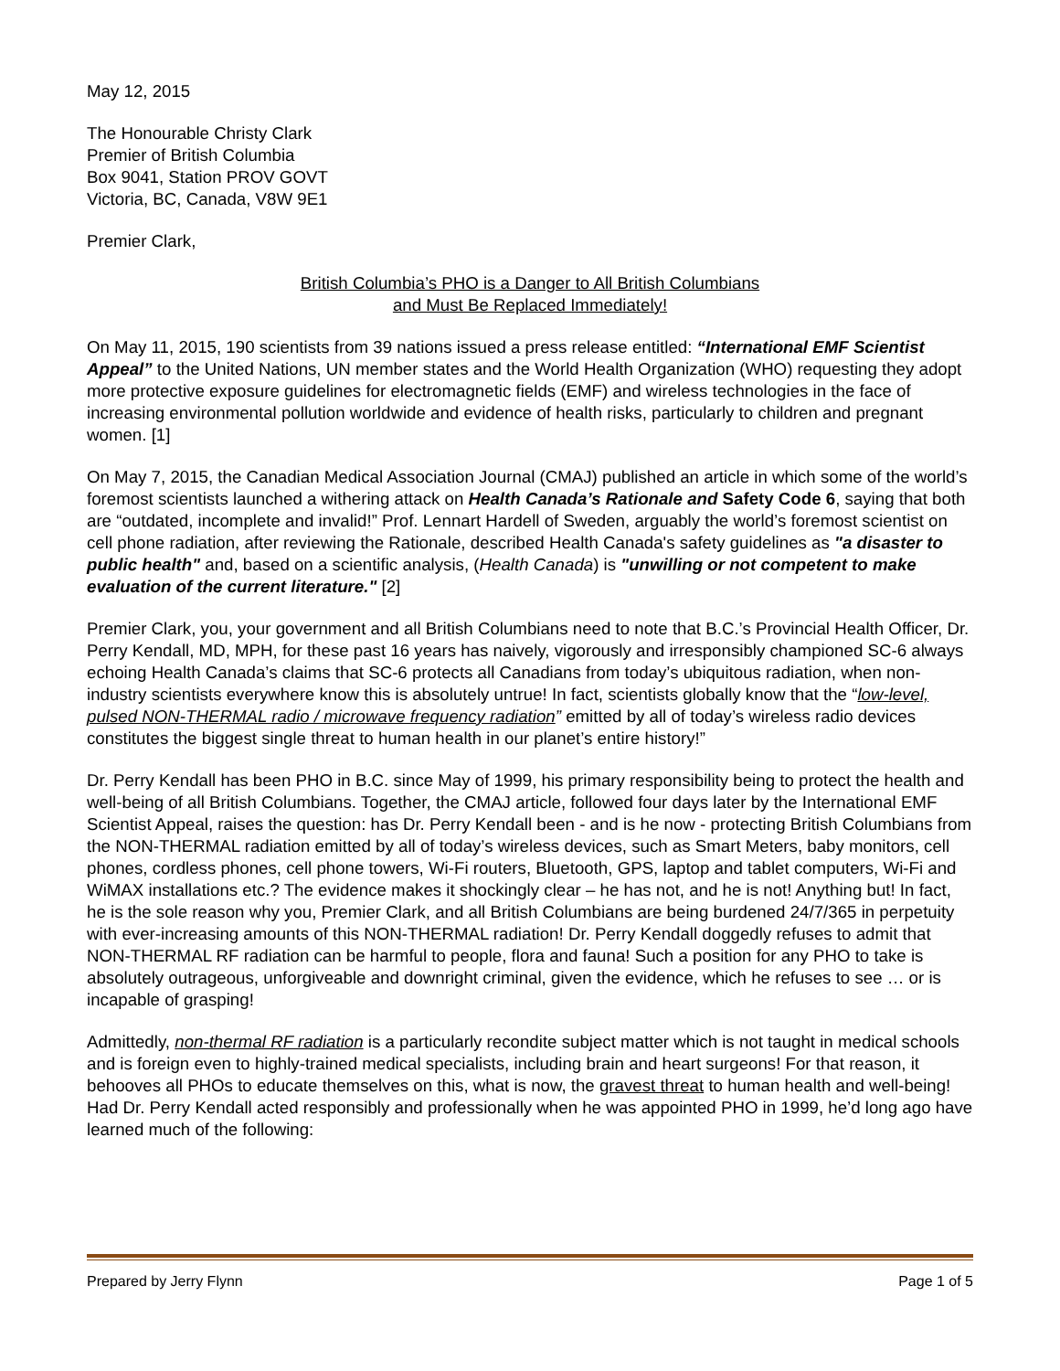May 12, 2015
The Honourable Christy Clark
Premier of British Columbia
Box 9041, Station PROV GOVT
Victoria, BC, Canada, V8W 9E1
Premier Clark,
British Columbia’s PHO is a Danger to All British Columbians
and Must Be Replaced Immediately!
On May 11, 2015, 190 scientists from 39 nations issued a press release entitled: “International EMF Scientist Appeal” to the United Nations, UN member states and the World Health Organization (WHO) requesting they adopt more protective exposure guidelines for electromagnetic fields (EMF) and wireless technologies in the face of increasing environmental pollution worldwide and evidence of health risks, particularly to children and pregnant women. [1]
On May 7, 2015, the Canadian Medical Association Journal (CMAJ) published an article in which some of the world’s foremost scientists launched a withering attack on Health Canada’s Rationale and Safety Code 6, saying that both are “outdated, incomplete and invalid!” Prof. Lennart Hardell of Sweden, arguably the world’s foremost scientist on cell phone radiation, after reviewing the Rationale, described Health Canada's safety guidelines as "a disaster to public health" and, based on a scientific analysis, (Health Canada) is "unwilling or not competent to make evaluation of the current literature." [2]
Premier Clark, you, your government and all British Columbians need to note that B.C.’s Provincial Health Officer, Dr. Perry Kendall, MD, MPH, for these past 16 years has naively, vigorously and irresponsibly championed SC-6 always echoing Health Canada’s claims that SC-6 protects all Canadians from today’s ubiquitous radiation, when non-industry scientists everywhere know this is absolutely untrue! In fact, scientists globally know that the “low-level, pulsed NON-THERMAL radio / microwave frequency radiation” emitted by all of today’s wireless radio devices constitutes the biggest single threat to human health in our planet’s entire history!”
Dr. Perry Kendall has been PHO in B.C. since May of 1999, his primary responsibility being to protect the health and well-being of all British Columbians. Together, the CMAJ article, followed four days later by the International EMF Scientist Appeal, raises the question: has Dr. Perry Kendall been - and is he now - protecting British Columbians from the NON-THERMAL radiation emitted by all of today’s wireless devices, such as Smart Meters, baby monitors, cell phones, cordless phones, cell phone towers, Wi-Fi routers, Bluetooth, GPS, laptop and tablet computers, Wi-Fi and WiMAX installations etc.? The evidence makes it shockingly clear – he has not, and he is not! Anything but! In fact, he is the sole reason why you, Premier Clark, and all British Columbians are being burdened 24/7/365 in perpetuity with ever-increasing amounts of this NON-THERMAL radiation! Dr. Perry Kendall doggedly refuses to admit that NON-THERMAL RF radiation can be harmful to people, flora and fauna! Such a position for any PHO to take is absolutely outrageous, unforgiveable and downright criminal, given the evidence, which he refuses to see … or is incapable of grasping!
Admittedly, non-thermal RF radiation is a particularly recondite subject matter which is not taught in medical schools and is foreign even to highly-trained medical specialists, including brain and heart surgeons! For that reason, it behooves all PHOs to educate themselves on this, what is now, the gravest threat to human health and well-being! Had Dr. Perry Kendall acted responsibly and professionally when he was appointed PHO in 1999, he’d long ago have learned much of the following:
Prepared by Jerry Flynn Page 1 of 5